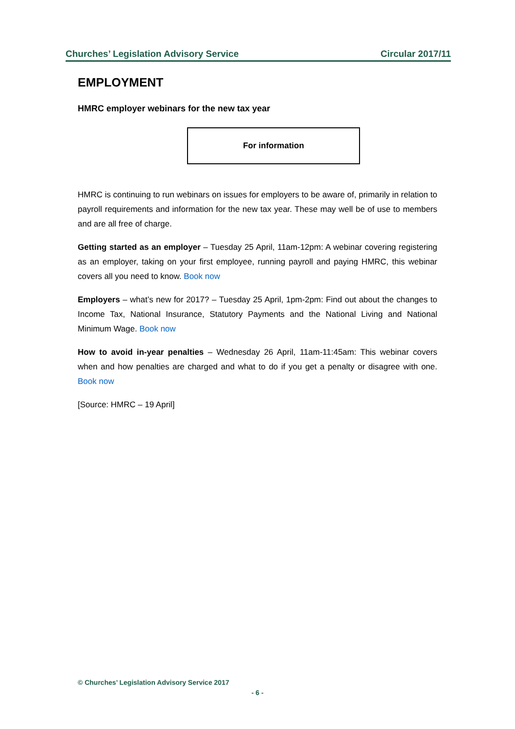Churches’ Legislation Advisory Service Circular 2017/11
EMPLOYMENT
HMRC employer webinars for the new tax year
For information
HMRC is continuing to run webinars on issues for employers to be aware of, primarily in relation to payroll requirements and information for the new tax year. These may well be of use to members and are all free of charge.
Getting started as an employer – Tuesday 25 April, 11am-12pm: A webinar covering registering as an employer, taking on your first employee, running payroll and paying HMRC, this webinar covers all you need to know. Book now
Employers – what’s new for 2017? – Tuesday 25 April, 1pm-2pm: Find out about the changes to Income Tax, National Insurance, Statutory Payments and the National Living and National Minimum Wage. Book now
How to avoid in-year penalties – Wednesday 26 April, 11am-11:45am: This webinar covers when and how penalties are charged and what to do if you get a penalty or disagree with one. Book now
[Source: HMRC – 19 April]
© Churches’ Legislation Advisory Service 2017
- 6 -